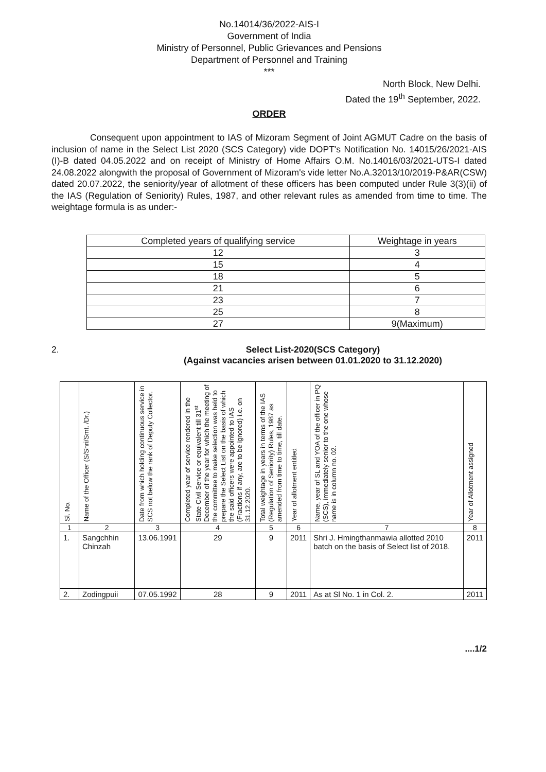No.14014/36/2022-AIS-I
Government of India
Ministry of Personnel, Public Grievances and Pensions
Department of Personnel and Training
***
North Block, New Delhi.
Dated the 19<sup>th</sup> September, 2022.
ORDER
Consequent upon appointment to IAS of Mizoram Segment of Joint AGMUT Cadre on the basis of inclusion of name in the Select List 2020 (SCS Category) vide DOPT's Notification No. 14015/26/2021-AIS (I)-B dated 04.05.2022 and on receipt of Ministry of Home Affairs O.M. No.14016/03/2021-UTS-I dated 24.08.2022 alongwith the proposal of Government of Mizoram's vide letter No.A.32013/10/2019-P&AR(CSW) dated 20.07.2022, the seniority/year of allotment of these officers has been computed under Rule 3(3)(ii) of the IAS (Regulation of Seniority) Rules, 1987, and other relevant rules as amended from time to time. The weightage formula is as under:-
| Completed years of qualifying service | Weightage in years |
| 12 | 3 |
| 15 | 4 |
| 18 | 5 |
| 21 | 6 |
| 23 | 7 |
| 25 | 8 |
| 27 | 9(Maximum) |
2. Select List-2020(SCS Category)
(Against vacancies arisen between 01.01.2020 to 31.12.2020)
| Sl. No. | Name of the Officer (S/Shri/Smt. /Dr.) | Date from which holding continuous service in SCS not below the rank of Deputy Collector. | Completed year of service rendered in the State Civil Service or equivalent till 31<sup>st</sup> December of the year for which the meeting of the committee to make selection was held to prepare the Select List on the basis of which the said officers were appointed to IAS (Fractions if any, are to be ignored) i.e. on 31.12.2020. | Total weightage in years in terms of the IAS (Regulation of Seniority) Rules, 1987 as amended from time to time, till date. | Year of allotment entitled | Name, year of SL and YOA of the officer in PQ (SCS), immediately senior to the one whose name is in column no. 02. | Year of Allotment assigned |
| --- | --- | --- | --- | --- | --- | --- | --- |
| 1 | 2 | 3 | 4 | 5 | 6 | 7 | 8 |
| 1. | Sangchhin Chinzah | 13.06.1991 | 29 | 9 | 2011 | Shri J. Hmingthanmawia allotted 2010 batch on the basis of Select list of 2018. | 2011 |
| 2. | Zodingpuii | 07.05.1992 | 28 | 9 | 2011 | As at Sl No. 1 in Col. 2. | 2011 |
....1/2